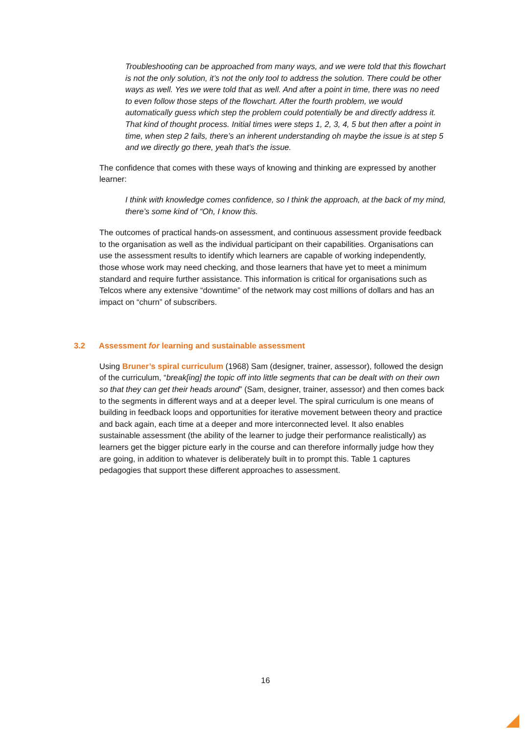Troubleshooting can be approached from many ways, and we were told that this flowchart is not the only solution, it’s not the only tool to address the solution. There could be other ways as well. Yes we were told that as well. And after a point in time, there was no need to even follow those steps of the flowchart. After the fourth problem, we would automatically guess which step the problem could potentially be and directly address it. That kind of thought process. Initial times were steps 1, 2, 3, 4, 5 but then after a point in time, when step 2 fails, there’s an inherent understanding oh maybe the issue is at step 5 and we directly go there, yeah that’s the issue.
The confidence that comes with these ways of knowing and thinking are expressed by another learner:
I think with knowledge comes confidence, so I think the approach, at the back of my mind, there’s some kind of “Oh, I know this.
The outcomes of practical hands-on assessment, and continuous assessment provide feedback to the organisation as well as the individual participant on their capabilities. Organisations can use the assessment results to identify which learners are capable of working independently, those whose work may need checking, and those learners that have yet to meet a minimum standard and require further assistance. This information is critical for organisations such as Telcos where any extensive “downtime” of the network may cost millions of dollars and has an impact on “churn” of subscribers.
3.2 Assessment for learning and sustainable assessment
Using Bruner’s spiral curriculum (1968) Sam (designer, trainer, assessor), followed the design of the curriculum, “break[ing] the topic off into little segments that can be dealt with on their own so that they can get their heads around” (Sam, designer, trainer, assessor) and then comes back to the segments in different ways and at a deeper level. The spiral curriculum is one means of building in feedback loops and opportunities for iterative movement between theory and practice and back again, each time at a deeper and more interconnected level. It also enables sustainable assessment (the ability of the learner to judge their performance realistically) as learners get the bigger picture early in the course and can therefore informally judge how they are going, in addition to whatever is deliberately built in to prompt this. Table 1 captures pedagogies that support these different approaches to assessment.
16